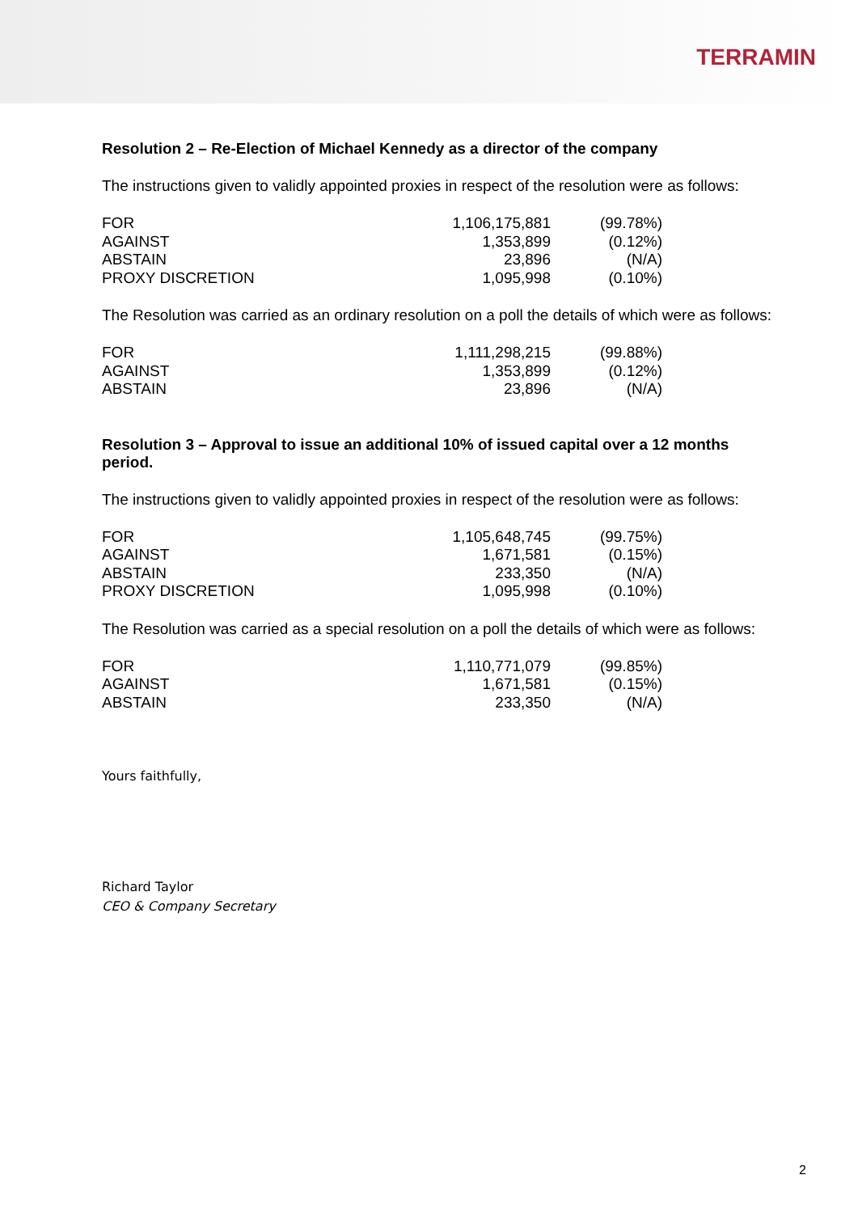TERRAMIN
Resolution 2 – Re-Election of Michael Kennedy as a director of the company
The instructions given to validly appointed proxies in respect of the resolution were as follows:
| FOR | 1,106,175,881 | (99.78%) |
| AGAINST | 1,353,899 | (0.12%) |
| ABSTAIN | 23,896 | (N/A) |
| PROXY DISCRETION | 1,095,998 | (0.10%) |
The Resolution was carried as an ordinary resolution on a poll the details of which were as follows:
| FOR | 1,111,298,215 | (99.88%) |
| AGAINST | 1,353,899 | (0.12%) |
| ABSTAIN | 23,896 | (N/A) |
Resolution 3 – Approval to issue an additional 10% of issued capital over a 12 months period.
The instructions given to validly appointed proxies in respect of the resolution were as follows:
| FOR | 1,105,648,745 | (99.75%) |
| AGAINST | 1,671,581 | (0.15%) |
| ABSTAIN | 233,350 | (N/A) |
| PROXY DISCRETION | 1,095,998 | (0.10%) |
The Resolution was carried as a special resolution on a poll the details of which were as follows:
| FOR | 1,110,771,079 | (99.85%) |
| AGAINST | 1,671,581 | (0.15%) |
| ABSTAIN | 233,350 | (N/A) |
Yours faithfully,
Richard Taylor
CEO & Company Secretary
2